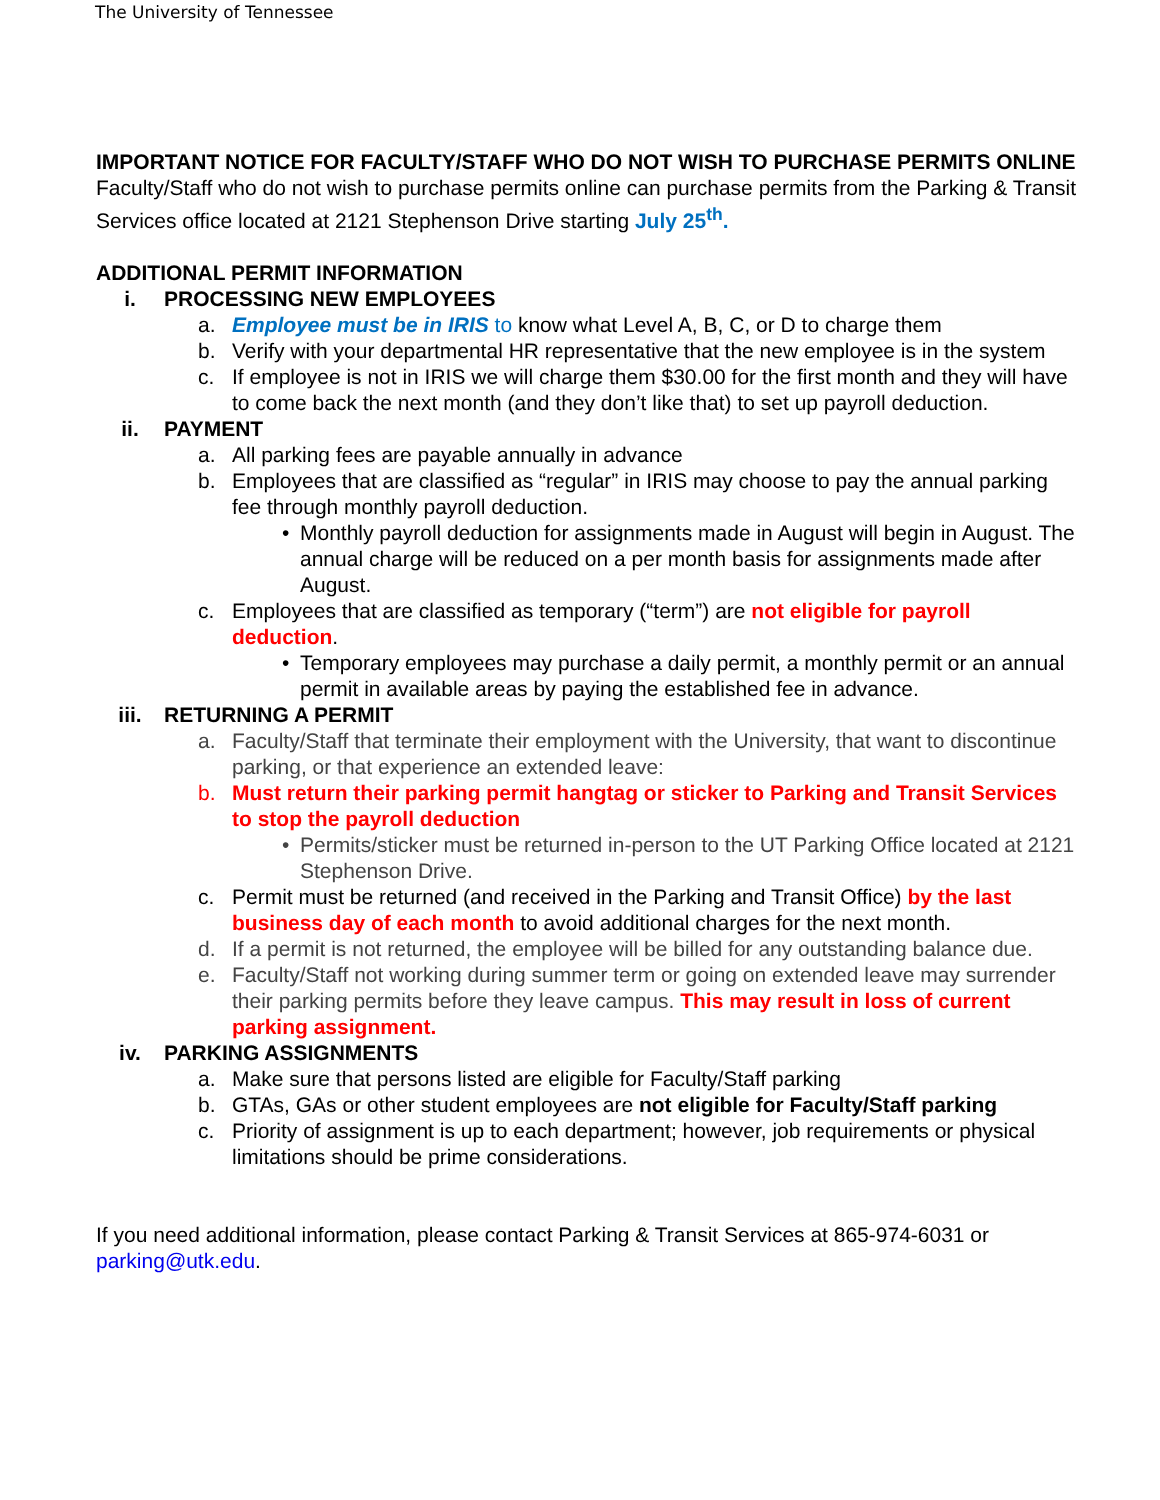The University of Tennessee
IMPORTANT NOTICE FOR FACULTY/STAFF WHO DO NOT WISH TO PURCHASE PERMITS ONLINE
Faculty/Staff who do not wish to purchase permits online can purchase permits from the Parking & Transit Services office located at 2121 Stephenson Drive starting July 25<sup>th</sup>.
ADDITIONAL PERMIT INFORMATION
i. PROCESSING NEW EMPLOYEES
a. Employee must be in IRIS to know what Level A, B, C, or D to charge them
b. Verify with your departmental HR representative that the new employee is in the system
c. If employee is not in IRIS we will charge them $30.00 for the first month and they will have to come back the next month (and they don’t like that) to set up payroll deduction.
ii. PAYMENT
a. All parking fees are payable annually in advance
b. Employees that are classified as “regular” in IRIS may choose to pay the annual parking fee through monthly payroll deduction.
• Monthly payroll deduction for assignments made in August will begin in August. The annual charge will be reduced on a per month basis for assignments made after August.
c. Employees that are classified as temporary (“term”) are not eligible for payroll deduction.
• Temporary employees may purchase a daily permit, a monthly permit or an annual permit in available areas by paying the established fee in advance.
iii. RETURNING A PERMIT
a. Faculty/Staff that terminate their employment with the University, that want to discontinue parking, or that experience an extended leave:
b. Must return their parking permit hangtag or sticker to Parking and Transit Services to stop the payroll deduction
• Permits/sticker must be returned in-person to the UT Parking Office located at 2121 Stephenson Drive.
c. Permit must be returned (and received in the Parking and Transit Office) by the last business day of each month to avoid additional charges for the next month.
d. If a permit is not returned, the employee will be billed for any outstanding balance due.
e. Faculty/Staff not working during summer term or going on extended leave may surrender their parking permits before they leave campus. This may result in loss of current parking assignment.
iv. PARKING ASSIGNMENTS
a. Make sure that persons listed are eligible for Faculty/Staff parking
b. GTAs, GAs or other student employees are not eligible for Faculty/Staff parking
c. Priority of assignment is up to each department; however, job requirements or physical limitations should be prime considerations.
If you need additional information, please contact Parking & Transit Services at 865-974-6031 or parking@utk.edu.